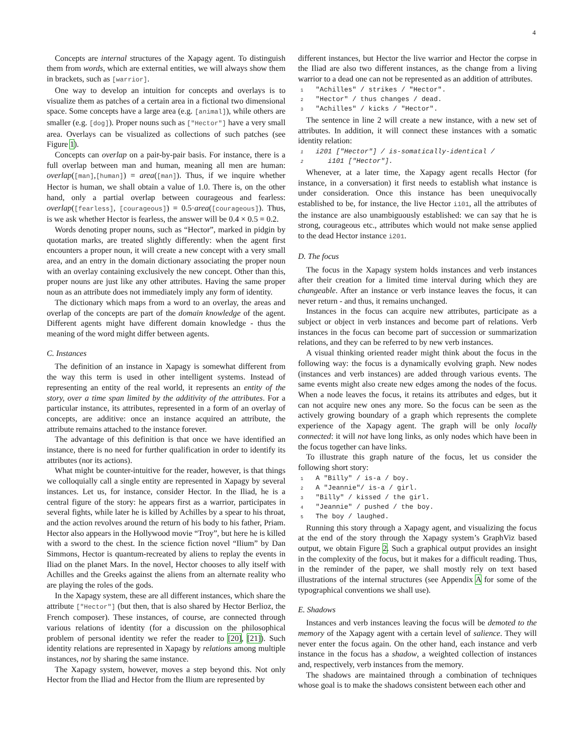4
Concepts are internal structures of the Xapagy agent. To distinguish them from words, which are external entities, we will always show them in brackets, such as [warrior].
One way to develop an intuition for concepts and overlays is to visualize them as patches of a certain area in a fictional two dimensional space. Some concepts have a large area (e.g. [animal]), while others are smaller (e.g. [dog]). Proper nouns such as ["Hector"] have a very small area. Overlays can be visualized as collections of such patches (see Figure 1).
Concepts can overlap on a pair-by-pair basis. For instance, there is a full overlap between man and human, meaning all men are human: overlap([man],[human]) = area([man]). Thus, if we inquire whether Hector is human, we shall obtain a value of 1.0. There is, on the other hand, only a partial overlap between courageous and fearless: overlap([fearless], [courageous]) = 0.5·area([courageous]). Thus, is we ask whether Hector is fearless, the answer will be 0.4 × 0.5 = 0.2.
Words denoting proper nouns, such as “Hector”, marked in pidgin by quotation marks, are treated slightly differently: when the agent first encounters a proper noun, it will create a new concept with a very small area, and an entry in the domain dictionary associating the proper noun with an overlay containing exclusively the new concept. Other than this, proper nouns are just like any other attributes. Having the same proper noun as an attribute does not immediately imply any form of identity.
The dictionary which maps from a word to an overlay, the areas and overlap of the concepts are part of the domain knowledge of the agent. Different agents might have different domain knowledge - thus the meaning of the word might differ between agents.
C. Instances
The definition of an instance in Xapagy is somewhat different from the way this term is used in other intelligent systems. Instead of representing an entity of the real world, it represents an entity of the story, over a time span limited by the additivity of the attributes. For a particular instance, its attributes, represented in a form of an overlay of concepts, are additive: once an instance acquired an attribute, the attribute remains attached to the instance forever.
The advantage of this definition is that once we have identified an instance, there is no need for further qualification in order to identify its attributes (nor its actions).
What might be counter-intuitive for the reader, however, is that things we colloquially call a single entity are represented in Xapagy by several instances. Let us, for instance, consider Hector. In the Iliad, he is a central figure of the story: he appears first as a warrior, participates in several fights, while later he is killed by Achilles by a spear to his throat, and the action revolves around the return of his body to his father, Priam. Hector also appears in the Hollywood movie “Troy”, but here he is killed with a sword to the chest. In the science fiction novel “Ilium” by Dan Simmons, Hector is quantum-recreated by aliens to replay the events in Iliad on the planet Mars. In the novel, Hector chooses to ally itself with Achilles and the Greeks against the aliens from an alternate reality who are playing the roles of the gods.
In the Xapagy system, these are all different instances, which share the attribute ["Hector"] (but then, that is also shared by Hector Berlioz, the French composer). These instances, of course, are connected through various relations of identity (for a discussion on the philosophical problem of personal identity we refer the reader to [20], [21]). Such identity relations are represented in Xapagy by relations among multiple instances, not by sharing the same instance.
The Xapagy system, however, moves a step beyond this. Not only Hector from the Iliad and Hector from the Ilium are represented by
different instances, but Hector the live warrior and Hector the corpse in the Iliad are also two different instances, as the change from a living warrior to a dead one can not be represented as an addition of attributes.
1"Achilles" / strikes / "Hector".
2"Hector" / thus changes / dead.
3"Achilles" / kicks / "Hector".
The sentence in line 2 will create a new instance, with a new set of attributes. In addition, it will connect these instances with a somatic identity relation:
1i201 ["Hector"] / is-somatically-identical /
2   i101 ["Hector"].
Whenever, at a later time, the Xapagy agent recalls Hector (for instance, in a conversation) it first needs to establish what instance is under consideration. Once this instance has been unequivocally established to be, for instance, the live Hector i101, all the attributes of the instance are also unambiguously established: we can say that he is strong, courageous etc., attributes which would not make sense applied to the dead Hector instance i201.
D. The focus
The focus in the Xapagy system holds instances and verb instances after their creation for a limited time interval during which they are changeable. After an instance or verb instance leaves the focus, it can never return - and thus, it remains unchanged.
Instances in the focus can acquire new attributes, participate as a subject or object in verb instances and become part of relations. Verb instances in the focus can become part of succession or summarization relations, and they can be referred to by new verb instances.
A visual thinking oriented reader might think about the focus in the following way: the focus is a dynamically evolving graph. New nodes (instances and verb instances) are added through various events. The same events might also create new edges among the nodes of the focus. When a node leaves the focus, it retains its attributes and edges, but it can not acquire new ones any more. So the focus can be seen as the actively growing boundary of a graph which represents the complete experience of the Xapagy agent. The graph will be only locally connected: it will not have long links, as only nodes which have been in the focus together can have links.
To illustrate this graph nature of the focus, let us consider the following short story:
1 A "Billy" / is-a / boy.
2 A "Jeannie"/ is-a / girl.
3"Billy" / kissed / the girl.
4"Jeannie" / pushed / the boy.
5 The boy / laughed.
Running this story through a Xapagy agent, and visualizing the focus at the end of the story through the Xapagy system’s GraphViz based output, we obtain Figure 2. Such a graphical output provides an insight in the complexity of the focus, but it makes for a difficult reading. Thus, in the reminder of the paper, we shall mostly rely on text based illustrations of the internal structures (see Appendix A for some of the typographical conventions we shall use).
E. Shadows
Instances and verb instances leaving the focus will be demoted to the memory of the Xapagy agent with a certain level of salience. They will never enter the focus again. On the other hand, each instance and verb instance in the focus has a shadow, a weighted collection of instances and, respectively, verb instances from the memory.
The shadows are maintained through a combination of techniques whose goal is to make the shadows consistent between each other and